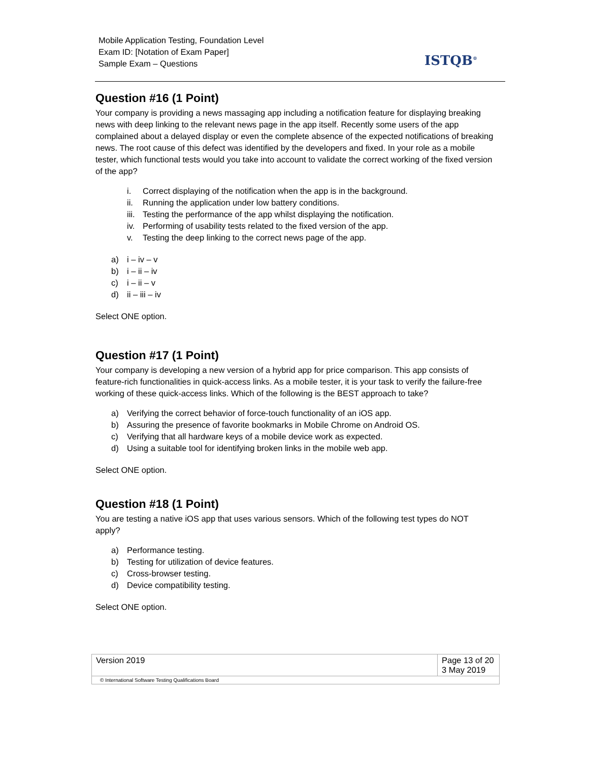Mobile Application Testing, Foundation Level
Exam ID: [Notation of Exam Paper]
Sample Exam – Questions
ISTQB<sup>®</sup>
Question #16 (1 Point)
Your company is providing a news massaging app including a notification feature for displaying breaking news with deep linking to the relevant news page in the app itself. Recently some users of the app complained about a delayed display or even the complete absence of the expected notifications of breaking news. The root cause of this defect was identified by the developers and fixed. In your role as a mobile tester, which functional tests would you take into account to validate the correct working of the fixed version of the app?
i. Correct displaying of the notification when the app is in the background.
ii. Running the application under low battery conditions.
iii. Testing the performance of the app whilst displaying the notification.
iv. Performing of usability tests related to the fixed version of the app.
v. Testing the deep linking to the correct news page of the app.
a) i – iv – v
b) i – ii – iv
c) i – ii – v
d) ii – iii – iv
Select ONE option.
Question #17 (1 Point)
Your company is developing a new version of a hybrid app for price comparison. This app consists of feature-rich functionalities in quick-access links. As a mobile tester, it is your task to verify the failure-free working of these quick-access links. Which of the following is the BEST approach to take?
a) Verifying the correct behavior of force-touch functionality of an iOS app.
b) Assuring the presence of favorite bookmarks in Mobile Chrome on Android OS.
c) Verifying that all hardware keys of a mobile device work as expected.
d) Using a suitable tool for identifying broken links in the mobile web app.
Select ONE option.
Question #18 (1 Point)
You are testing a native iOS app that uses various sensors. Which of the following test types do NOT apply?
a) Performance testing.
b) Testing for utilization of device features.
c) Cross-browser testing.
d) Device compatibility testing.
Select ONE option.
| Version 2019 | Page 13 of 20 3 May 2019 |
| © International Software Testing Qualifications Board | |